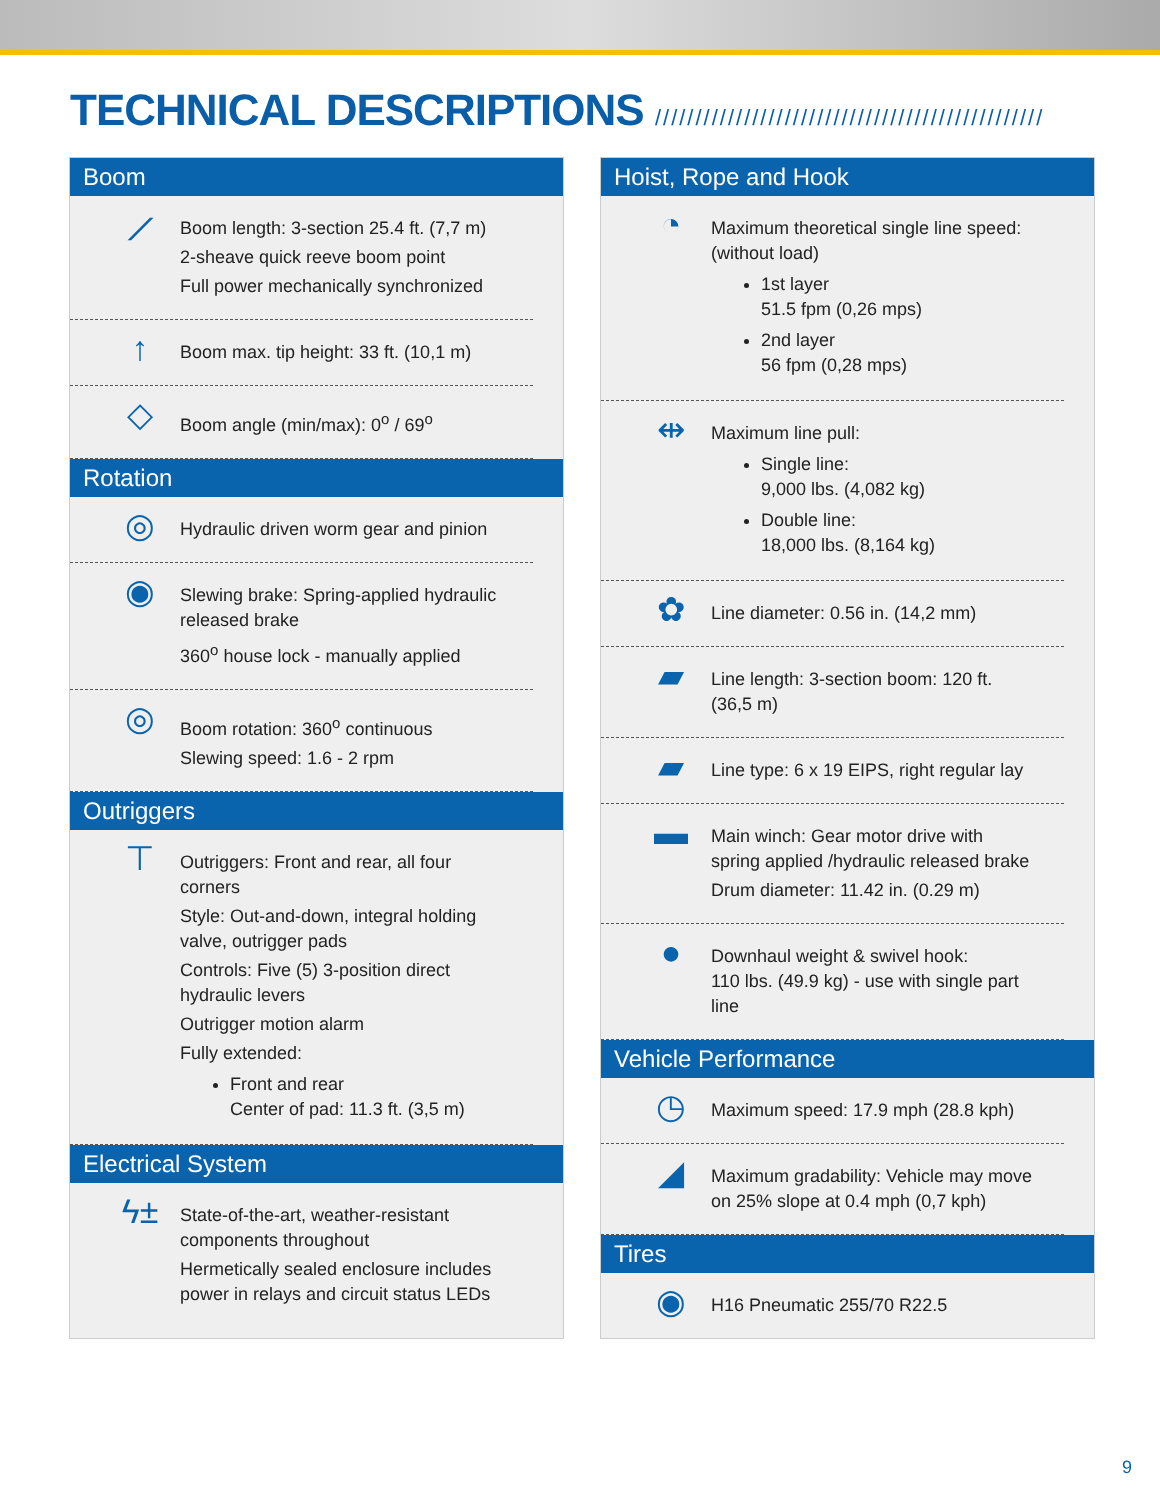TECHNICAL DESCRIPTIONS ////////////////////////////////////////////////
Boom
⟋
Boom length: 3-section 25.4 ft. (7,7 m)
2-sheave quick reeve boom point
Full power mechanically synchronized
↑
Boom max. tip height: 33 ft. (10,1 m)
◇
Boom angle (min/max): 0<sup>o</sup> / 69<sup>o</sup>
Rotation
◎
Hydraulic driven worm gear and pinion
◉
Slewing brake: Spring-applied hydraulic released brake
360<sup>o</sup> house lock - manually applied
◎
Boom rotation: 360<sup>o</sup> continuous
Slewing speed: 1.6 - 2 rpm
Outriggers
⊤
Outriggers: Front and rear, all four corners
Style: Out-and-down, integral holding valve, outrigger pads
Controls: Five (5) 3-position direct hydraulic levers
Outrigger motion alarm
Fully extended:
Front and rear
Center of pad: 11.3 ft. (3,5 m)
Electrical System
ϟ±
State-of-the-art, weather-resistant components throughout
Hermetically sealed enclosure includes power in relays and circuit status LEDs
Hoist, Rope and Hook
◔
Maximum theoretical single line speed: (without load)
1st layer
51.5 fpm (0,26 mps)
2nd layer
56 fpm (0,28 mps)
⇹
Maximum line pull:
Single line:
9,000 lbs. (4,082 kg)
Double line:
18,000 lbs. (8,164 kg)
✿
Line diameter: 0.56 in. (14,2 mm)
▰
Line length: 3-section boom: 120 ft. (36,5 m)
▰
Line type: 6 x 19 EIPS, right regular lay
▬
Main winch: Gear motor drive with spring applied /hydraulic released brake
Drum diameter: 11.42 in. (0.29 m)
●
Downhaul weight & swivel hook:
110 lbs. (49.9 kg) - use with single part line
Vehicle Performance
◷
Maximum speed: 17.9 mph (28.8 kph)
◢
Maximum gradability: Vehicle may move on 25% slope at 0.4 mph (0,7 kph)
Tires
◉
H16 Pneumatic 255/70 R22.5
9